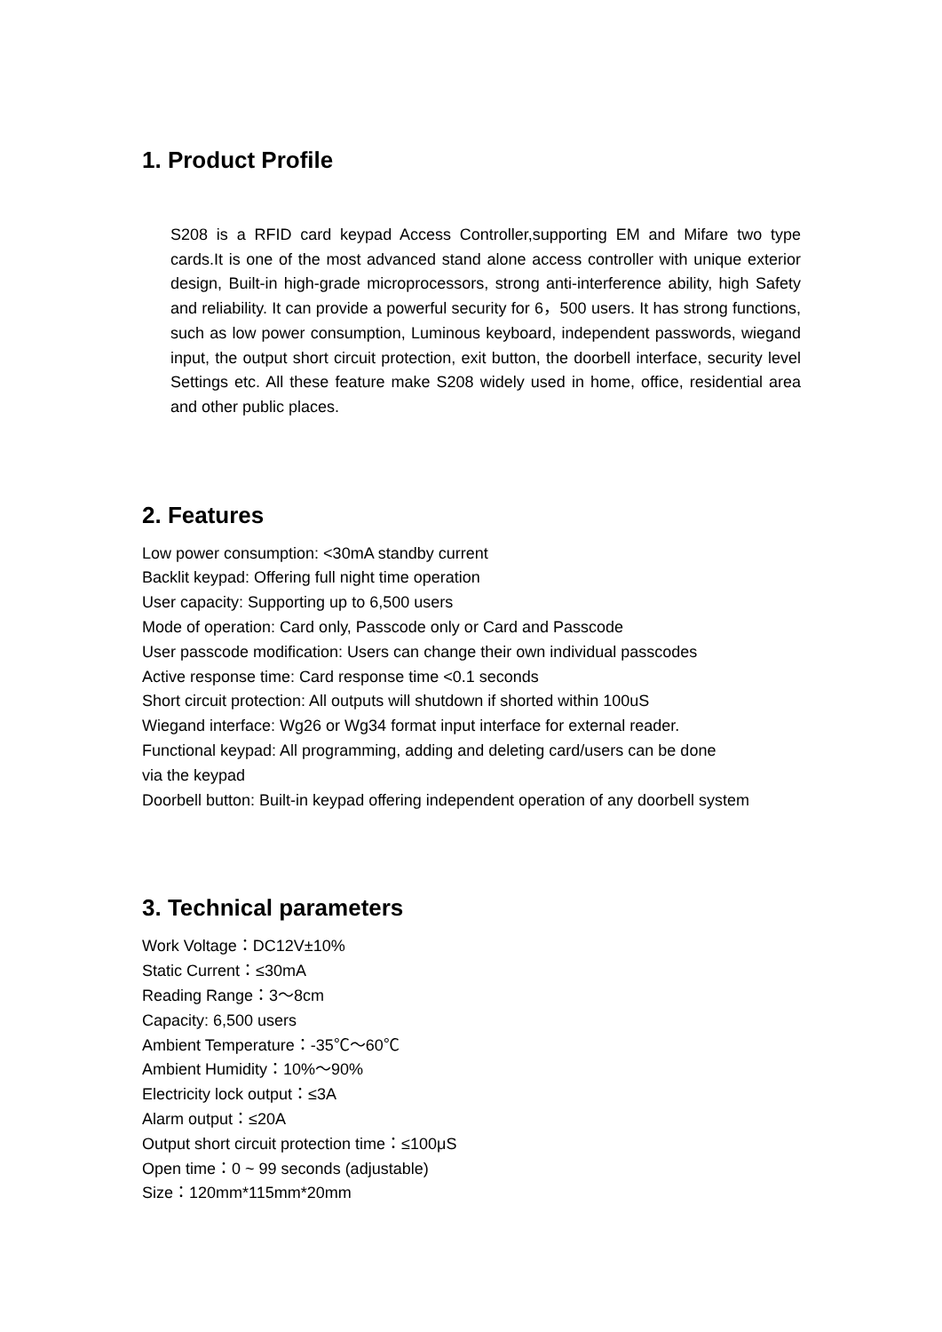1. Product Profile
S208 is a RFID card keypad Access Controller,supporting EM and Mifare two type cards.It is one of the most advanced stand alone access controller with unique exterior design, Built-in high-grade microprocessors, strong anti-interference ability, high Safety and reliability. It can provide a powerful security for 6，500 users. It has strong functions, such as low power consumption, Luminous keyboard, independent passwords, wiegand input, the output short circuit protection, exit button, the doorbell interface, security level Settings etc. All these feature make S208 widely used in home, office, residential area and other public places.
2. Features
Low power consumption: <30mA standby current
Backlit keypad: Offering full night time operation
User capacity: Supporting up to 6,500 users
Mode of operation: Card only, Passcode only or Card and Passcode
User passcode modification: Users can change their own individual passcodes
Active response time: Card response time <0.1 seconds
Short circuit protection: All outputs will shutdown if shorted within 100uS
Wiegand interface: Wg26 or Wg34 format input interface for external reader.
Functional keypad: All programming, adding and deleting card/users can be done
via the keypad
Doorbell button: Built-in keypad offering independent operation of any doorbell system
3. Technical parameters
Work Voltage：DC12V±10%
Static Current：≤30mA
Reading Range：3～8cm
Capacity: 6,500 users
Ambient Temperature：-35℃～60℃
Ambient Humidity：10%～90%
Electricity lock output：≤3A
Alarm output：≤20A
Output short circuit protection time：≤100μS
Open time：0 ~ 99 seconds (adjustable)
Size：120mm*115mm*20mm